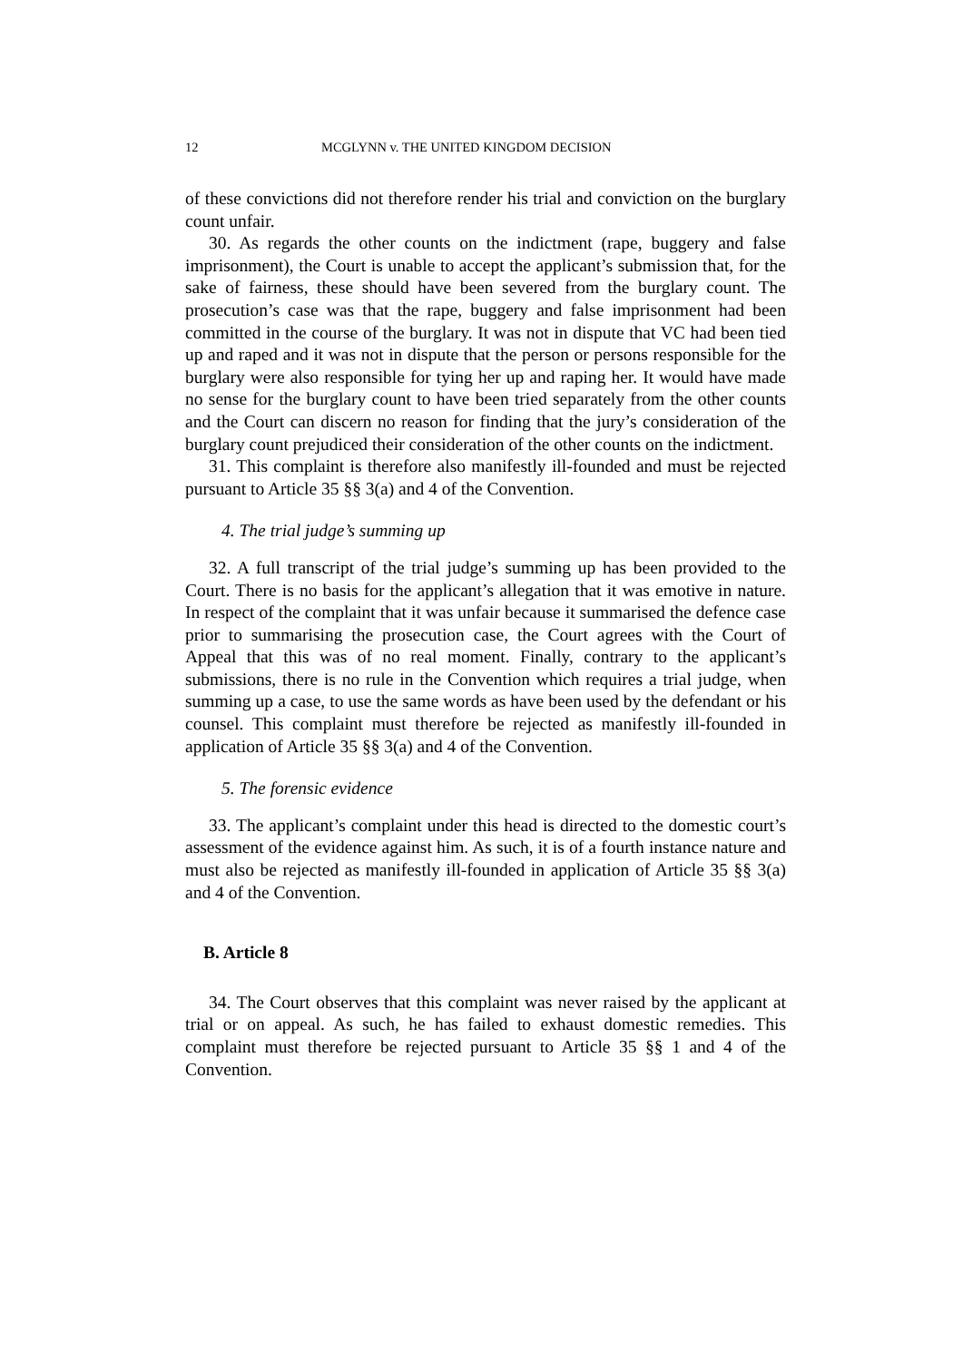12 MCGLYNN v. THE UNITED KINGDOM DECISION
of these convictions did not therefore render his trial and conviction on the burglary count unfair.
30. As regards the other counts on the indictment (rape, buggery and false imprisonment), the Court is unable to accept the applicant’s submission that, for the sake of fairness, these should have been severed from the burglary count. The prosecution’s case was that the rape, buggery and false imprisonment had been committed in the course of the burglary. It was not in dispute that VC had been tied up and raped and it was not in dispute that the person or persons responsible for the burglary were also responsible for tying her up and raping her. It would have made no sense for the burglary count to have been tried separately from the other counts and the Court can discern no reason for finding that the jury’s consideration of the burglary count prejudiced their consideration of the other counts on the indictment.
31. This complaint is therefore also manifestly ill-founded and must be rejected pursuant to Article 35 §§ 3(a) and 4 of the Convention.
4. The trial judge’s summing up
32. A full transcript of the trial judge’s summing up has been provided to the Court. There is no basis for the applicant’s allegation that it was emotive in nature. In respect of the complaint that it was unfair because it summarised the defence case prior to summarising the prosecution case, the Court agrees with the Court of Appeal that this was of no real moment. Finally, contrary to the applicant’s submissions, there is no rule in the Convention which requires a trial judge, when summing up a case, to use the same words as have been used by the defendant or his counsel. This complaint must therefore be rejected as manifestly ill-founded in application of Article 35 §§ 3(a) and 4 of the Convention.
5. The forensic evidence
33. The applicant’s complaint under this head is directed to the domestic court’s assessment of the evidence against him. As such, it is of a fourth instance nature and must also be rejected as manifestly ill-founded in application of Article 35 §§ 3(a) and 4 of the Convention.
B. Article 8
34. The Court observes that this complaint was never raised by the applicant at trial or on appeal. As such, he has failed to exhaust domestic remedies. This complaint must therefore be rejected pursuant to Article 35 §§ 1 and 4 of the Convention.